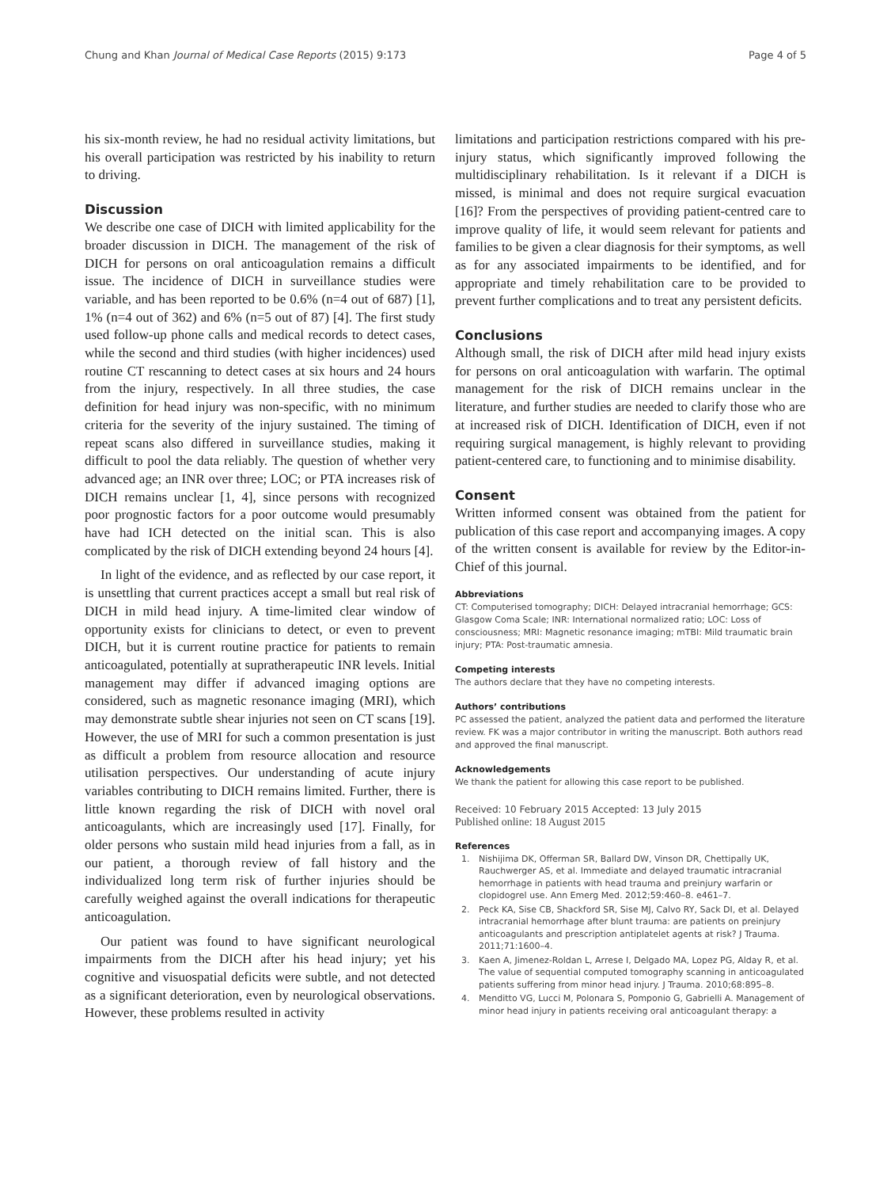Chung and Khan Journal of Medical Case Reports (2015) 9:173 Page 4 of 5
his six-month review, he had no residual activity limitations, but his overall participation was restricted by his inability to return to driving.
Discussion
We describe one case of DICH with limited applicability for the broader discussion in DICH. The management of the risk of DICH for persons on oral anticoagulation remains a difficult issue. The incidence of DICH in surveillance studies were variable, and has been reported to be 0.6% (n=4 out of 687) [1], 1% (n=4 out of 362) and 6% (n=5 out of 87) [4]. The first study used follow-up phone calls and medical records to detect cases, while the second and third studies (with higher incidences) used routine CT rescanning to detect cases at six hours and 24 hours from the injury, respectively. In all three studies, the case definition for head injury was non-specific, with no minimum criteria for the severity of the injury sustained. The timing of repeat scans also differed in surveillance studies, making it difficult to pool the data reliably. The question of whether very advanced age; an INR over three; LOC; or PTA increases risk of DICH remains unclear [1, 4], since persons with recognized poor prognostic factors for a poor outcome would presumably have had ICH detected on the initial scan. This is also complicated by the risk of DICH extending beyond 24 hours [4].
In light of the evidence, and as reflected by our case report, it is unsettling that current practices accept a small but real risk of DICH in mild head injury. A time-limited clear window of opportunity exists for clinicians to detect, or even to prevent DICH, but it is current routine practice for patients to remain anticoagulated, potentially at supratherapeutic INR levels. Initial management may differ if advanced imaging options are considered, such as magnetic resonance imaging (MRI), which may demonstrate subtle shear injuries not seen on CT scans [19]. However, the use of MRI for such a common presentation is just as difficult a problem from resource allocation and resource utilisation perspectives. Our understanding of acute injury variables contributing to DICH remains limited. Further, there is little known regarding the risk of DICH with novel oral anticoagulants, which are increasingly used [17]. Finally, for older persons who sustain mild head injuries from a fall, as in our patient, a thorough review of fall history and the individualized long term risk of further injuries should be carefully weighed against the overall indications for therapeutic anticoagulation.
Our patient was found to have significant neurological impairments from the DICH after his head injury; yet his cognitive and visuospatial deficits were subtle, and not detected as a significant deterioration, even by neurological observations. However, these problems resulted in activity
limitations and participation restrictions compared with his pre-injury status, which significantly improved following the multidisciplinary rehabilitation. Is it relevant if a DICH is missed, is minimal and does not require surgical evacuation [16]? From the perspectives of providing patient-centred care to improve quality of life, it would seem relevant for patients and families to be given a clear diagnosis for their symptoms, as well as for any associated impairments to be identified, and for appropriate and timely rehabilitation care to be provided to prevent further complications and to treat any persistent deficits.
Conclusions
Although small, the risk of DICH after mild head injury exists for persons on oral anticoagulation with warfarin. The optimal management for the risk of DICH remains unclear in the literature, and further studies are needed to clarify those who are at increased risk of DICH. Identification of DICH, even if not requiring surgical management, is highly relevant to providing patient-centered care, to functioning and to minimise disability.
Consent
Written informed consent was obtained from the patient for publication of this case report and accompanying images. A copy of the written consent is available for review by the Editor-in-Chief of this journal.
Abbreviations
CT: Computerised tomography; DICH: Delayed intracranial hemorrhage; GCS: Glasgow Coma Scale; INR: International normalized ratio; LOC: Loss of consciousness; MRI: Magnetic resonance imaging; mTBI: Mild traumatic brain injury; PTA: Post-traumatic amnesia.
Competing interests
The authors declare that they have no competing interests.
Authors’ contributions
PC assessed the patient, analyzed the patient data and performed the literature review. FK was a major contributor in writing the manuscript. Both authors read and approved the final manuscript.
Acknowledgements
We thank the patient for allowing this case report to be published.
Received: 10 February 2015 Accepted: 13 July 2015
Published online: 18 August 2015
References
1. Nishijima DK, Offerman SR, Ballard DW, Vinson DR, Chettipally UK, Rauchwerger AS, et al. Immediate and delayed traumatic intracranial hemorrhage in patients with head trauma and preinjury warfarin or clopidogrel use. Ann Emerg Med. 2012;59:460–8. e461–7.
2. Peck KA, Sise CB, Shackford SR, Sise MJ, Calvo RY, Sack DI, et al. Delayed intracranial hemorrhage after blunt trauma: are patients on preinjury anticoagulants and prescription antiplatelet agents at risk? J Trauma. 2011;71:1600–4.
3. Kaen A, Jimenez-Roldan L, Arrese I, Delgado MA, Lopez PG, Alday R, et al. The value of sequential computed tomography scanning in anticoagulated patients suffering from minor head injury. J Trauma. 2010;68:895–8.
4. Menditto VG, Lucci M, Polonara S, Pomponio G, Gabrielli A. Management of minor head injury in patients receiving oral anticoagulant therapy: a